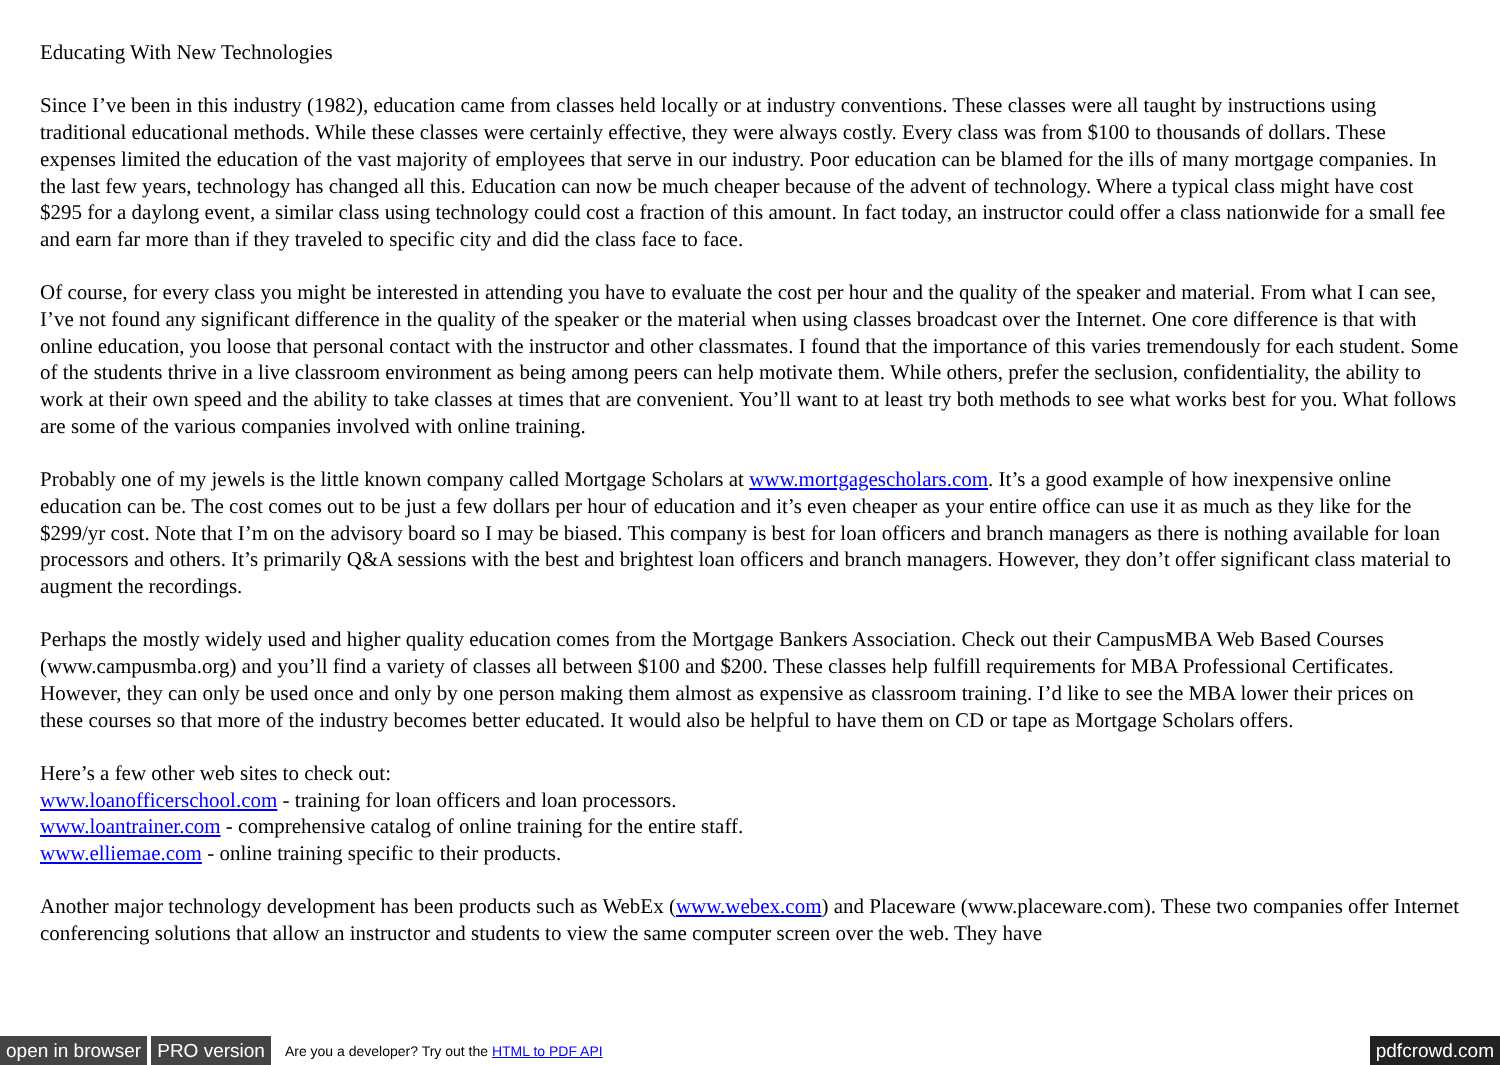Educating With New Technologies
Since I’ve been in this industry (1982), education came from classes held locally or at industry conventions. These classes were all taught by instructions using traditional educational methods. While these classes were certainly effective, they were always costly. Every class was from $100 to thousands of dollars. These expenses limited the education of the vast majority of employees that serve in our industry. Poor education can be blamed for the ills of many mortgage companies. In the last few years, technology has changed all this. Education can now be much cheaper because of the advent of technology. Where a typical class might have cost $295 for a daylong event, a similar class using technology could cost a fraction of this amount. In fact today, an instructor could offer a class nationwide for a small fee and earn far more than if they traveled to specific city and did the class face to face.
Of course, for every class you might be interested in attending you have to evaluate the cost per hour and the quality of the speaker and material. From what I can see, I’ve not found any significant difference in the quality of the speaker or the material when using classes broadcast over the Internet. One core difference is that with online education, you loose that personal contact with the instructor and other classmates. I found that the importance of this varies tremendously for each student. Some of the students thrive in a live classroom environment as being among peers can help motivate them. While others, prefer the seclusion, confidentiality, the ability to work at their own speed and the ability to take classes at times that are convenient. You’ll want to at least try both methods to see what works best for you. What follows are some of the various companies involved with online training.
Probably one of my jewels is the little known company called Mortgage Scholars at www.mortgagescholars.com. It’s a good example of how inexpensive online education can be. The cost comes out to be just a few dollars per hour of education and it’s even cheaper as your entire office can use it as much as they like for the $299/yr cost. Note that I’m on the advisory board so I may be biased. This company is best for loan officers and branch managers as there is nothing available for loan processors and others. It’s primarily Q&A sessions with the best and brightest loan officers and branch managers. However, they don’t offer significant class material to augment the recordings.
Perhaps the mostly widely used and higher quality education comes from the Mortgage Bankers Association. Check out their CampusMBA Web Based Courses (www.campusmba.org) and you’ll find a variety of classes all between $100 and $200. These classes help fulfill requirements for MBA Professional Certificates. However, they can only be used once and only by one person making them almost as expensive as classroom training. I’d like to see the MBA lower their prices on these courses so that more of the industry becomes better educated. It would also be helpful to have them on CD or tape as Mortgage Scholars offers.
Here’s a few other web sites to check out:
www.loanofficerschool.com - training for loan officers and loan processors.
www.loantrainer.com - comprehensive catalog of online training for the entire staff.
www.elliemae.com - online training specific to their products.
Another major technology development has been products such as WebEx (www.webex.com) and Placeware (www.placeware.com). These two companies offer Internet conferencing solutions that allow an instructor and students to view the same computer screen over the web. They have
open in browser PRO version Are you a developer? Try out the HTML to PDF API pdfcrowd.com